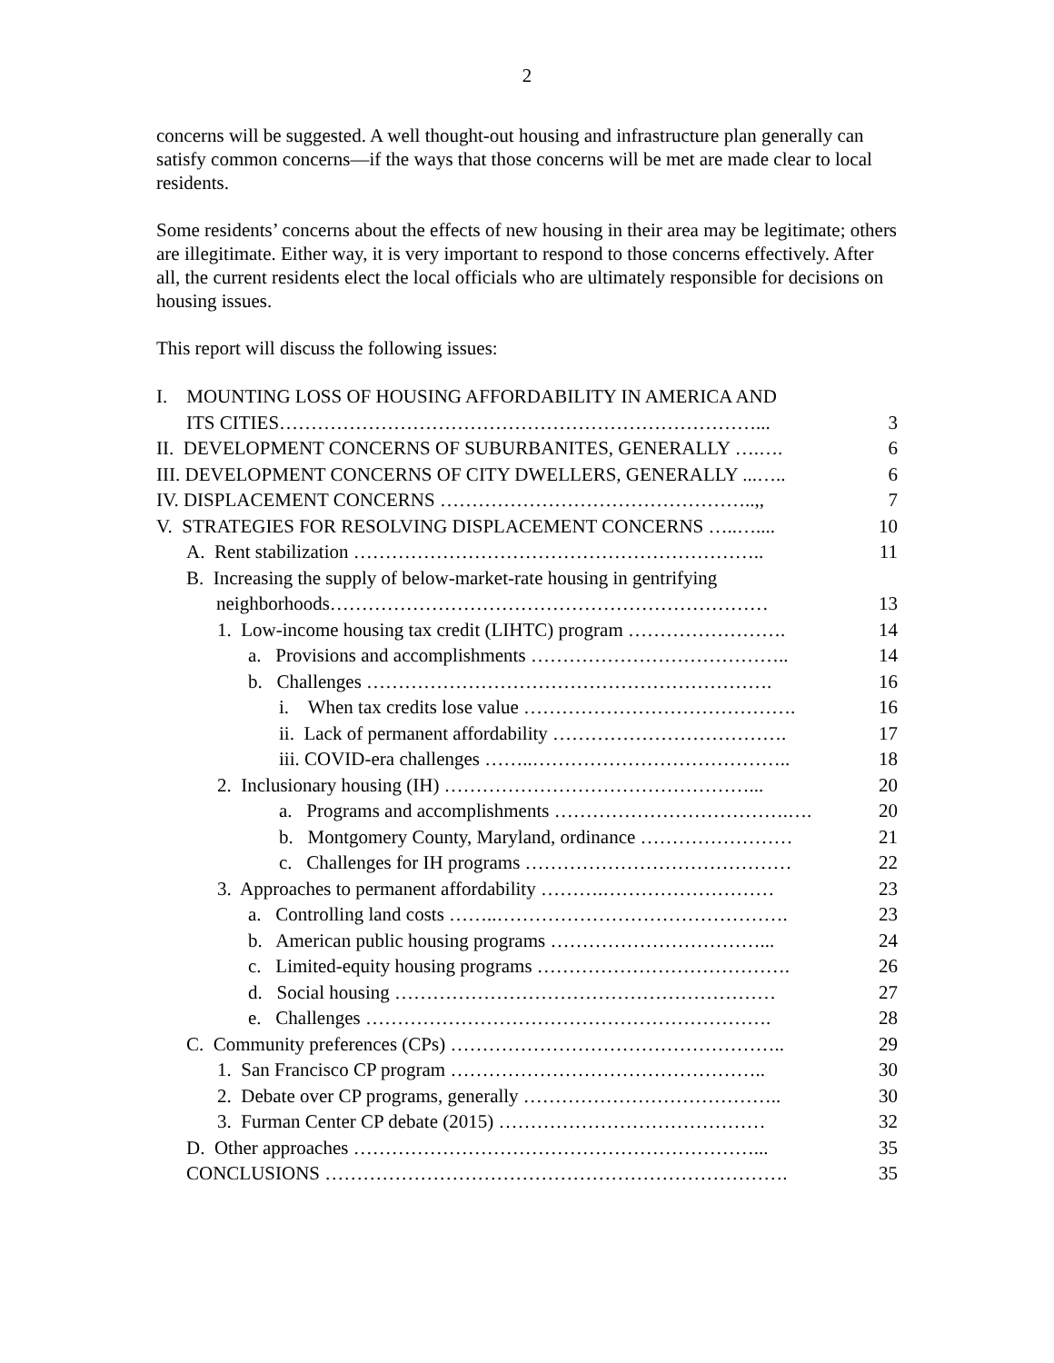2
concerns will be suggested. A well thought-out housing and infrastructure plan generally can satisfy common concerns—if the ways that those concerns will be met are made clear to local residents.
Some residents’ concerns about the effects of new housing in their area may be legitimate; others are illegitimate. Either way, it is very important to respond to those concerns effectively. After all, the current residents elect the local officials who are ultimately responsible for decisions on housing issues.
This report will discuss the following issues:
| I. MOUNTING LOSS OF HOUSING AFFORDABILITY IN AMERICA AND ITS CITIES…………………………………………………………………... | 3 |
| II. DEVELOPMENT CONCERNS OF SUBURBANITES, GENERALLY ….…. | 6 |
| III. DEVELOPMENT CONCERNS OF CITY DWELLERS, GENERALLY ...….. | 6 |
| IV. DISPLACEMENT CONCERNS …………………………………………..,, | 7 |
| V. STRATEGIES FOR RESOLVING DISPLACEMENT CONCERNS …..….... | 10 |
| A. Rent stabilization ……………………………………………………….. | 11 |
| B. Increasing the supply of below-market-rate housing in gentrifying neighborhoods…………………………………………………………… | 13 |
| 1. Low-income housing tax credit (LIHTC) program ……………………. | 14 |
| a. Provisions and accomplishments ………………………………….. | 14 |
| b. Challenges ………………………………………………………. | 16 |
| i. When tax credits lose value ……………………………………. | 16 |
| ii. Lack of permanent affordability ………………………………. | 17 |
| iii. COVID-era challenges ……..………………………………….. | 18 |
| 2. Inclusionary housing (IH) …………………………………………... | 20 |
| a. Programs and accomplishments ……………………………….…. | 20 |
| b. Montgomery County, Maryland, ordinance …………………… | 21 |
| c. Challenges for IH programs …………………………………… | 22 |
| 3. Approaches to permanent affordability ……….……………………… | 23 |
| a. Controlling land costs ……..………………………………………. | 23 |
| b. American public housing programs ……………………………... | 24 |
| c. Limited-equity housing programs …………………………………. | 26 |
| d. Social housing …………………………………………………… | 27 |
| e. Challenges ………………………………………………………. | 28 |
| C. Community preferences (CPs) …………………………………………….. | 29 |
| 1. San Francisco CP program ………………………………………….. | 30 |
| 2. Debate over CP programs, generally ………………………………….. | 30 |
| 3. Furman Center CP debate (2015) …………………………………… | 32 |
| D. Other approaches ………………………………………………………... | 35 |
| CONCLUSIONS ………………………………………………………………. | 35 |